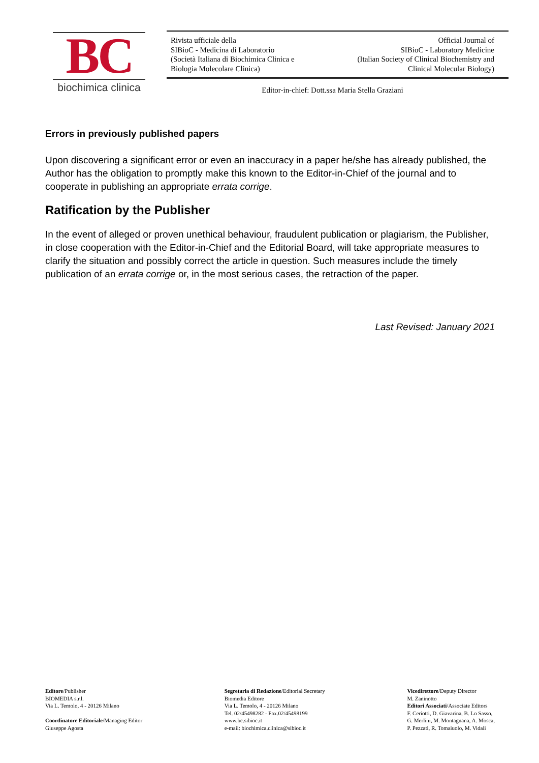BC
biochimica clinica
Rivista ufficiale della
SIBioC - Medicina di Laboratorio
(Società Italiana di Biochimica Clinica e
Biologia Molecolare Clinica)
Official Journal of
SIBioC - Laboratory Medicine
(Italian Society of Clinical Biochemistry and
Clinical Molecular Biology)
Editor-in-chief: Dott.ssa Maria Stella Graziani
Errors in previously published papers
Upon discovering a significant error or even an inaccuracy in a paper he/she has already published, the Author has the obligation to promptly make this known to the Editor-in-Chief of the journal and to cooperate in publishing an appropriate errata corrige.
Ratification by the Publisher
In the event of alleged or proven unethical behaviour, fraudulent publication or plagiarism, the Publisher, in close cooperation with the Editor-in-Chief and the Editorial Board, will take appropriate measures to clarify the situation and possibly correct the article in question. Such measures include the timely publication of an errata corrige or, in the most serious cases, the retraction of the paper.
Last Revised: January 2021
Editore/Publisher
BIOMEDIA s.r.l.
Via L. Temolo, 4 - 20126 Milano
Coordinatore Editoriale/Managing Editor
Giuseppe Agosta
Segretaria di Redazione/Editorial Secretary
Biomedia Editore
Via L. Temolo, 4 - 20126 Milano
Tel. 02/45498282 - Fax.02/45498199
www.bc.sibioc.it
e-mail: biochimica.clinica@sibioc.it
Vicedirettore/Deputy Director
M. Zaninotto
Editori Associati/Associate Editors
F. Ceriotti, D. Giavarina, B. Lo Sasso,
G. Merlini, M. Montagnana, A. Mosca,
P. Pezzati, R. Tomaiuolo, M. Vidali